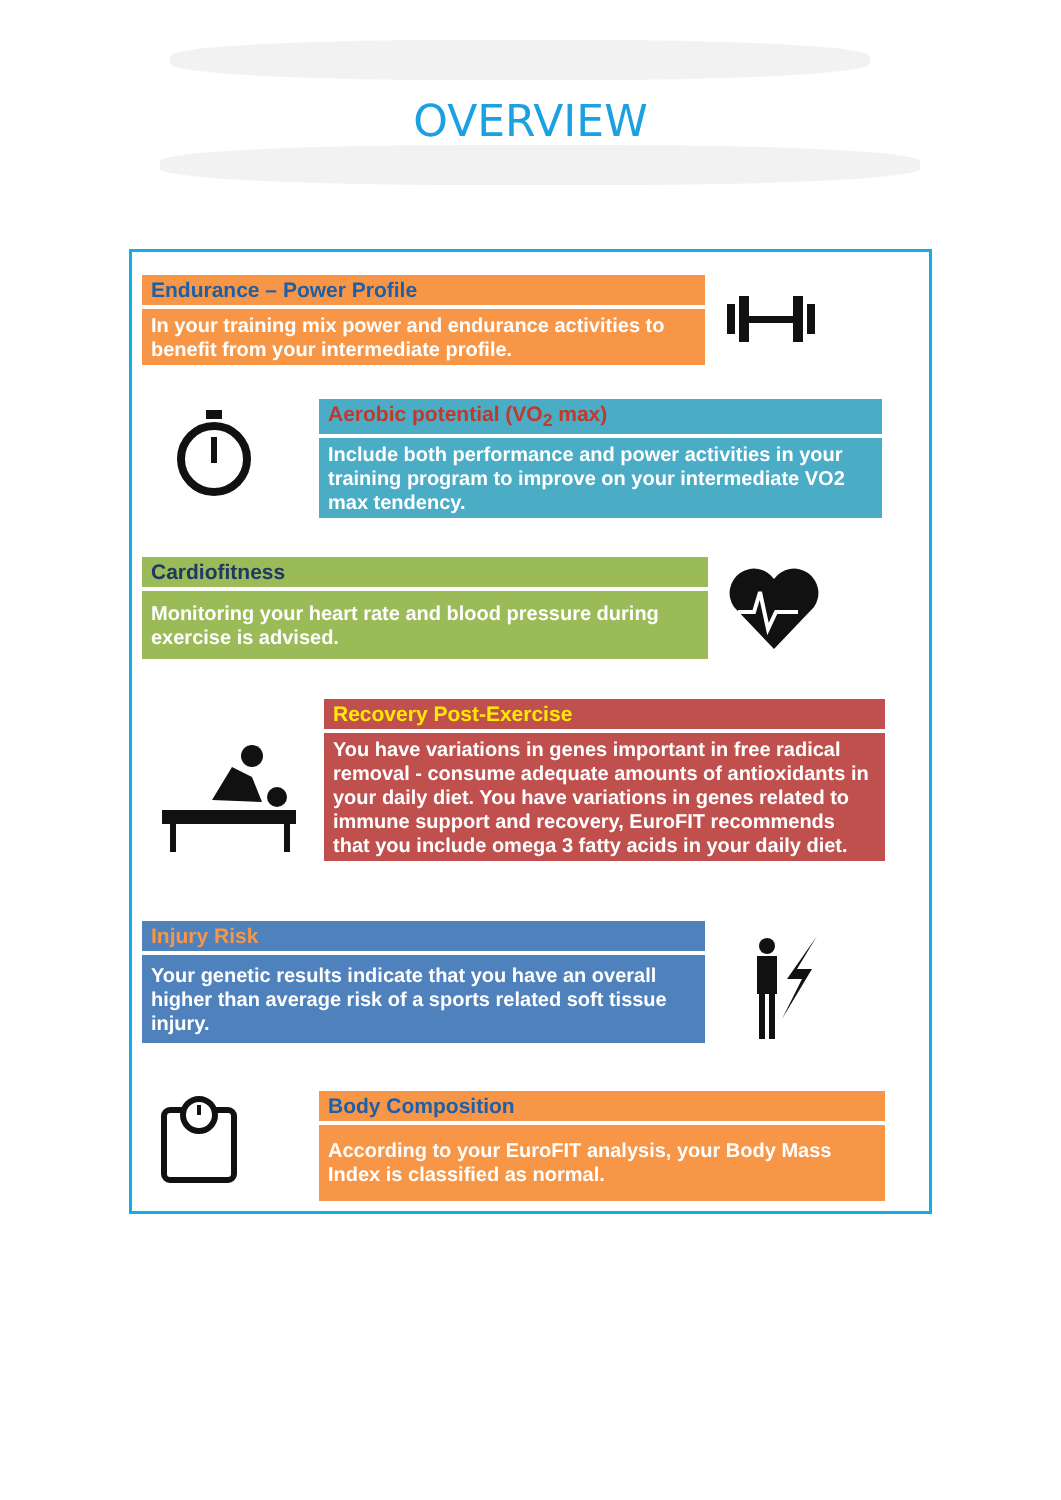OVERVIEW
Endurance – Power Profile
In your training mix power and endurance activities to benefit from your intermediate profile.
Aerobic potential (VO<sub>2</sub> max)
Include both performance and power activities in your training program to improve on your intermediate VO2 max tendency.
Cardiofitness
Monitoring your heart rate and blood pressure during exercise is advised.
Recovery Post-Exercise
You have variations in genes important in free radical removal - consume adequate amounts of antioxidants in your daily diet. You have variations in genes related to immune support and recovery, EuroFIT recommends that you include omega 3 fatty acids in your daily diet.
Injury Risk
Your genetic results indicate that you have an overall higher than average risk of a sports related soft tissue injury.
Body Composition
According to your EuroFIT analysis, your Body Mass Index is classified as normal.